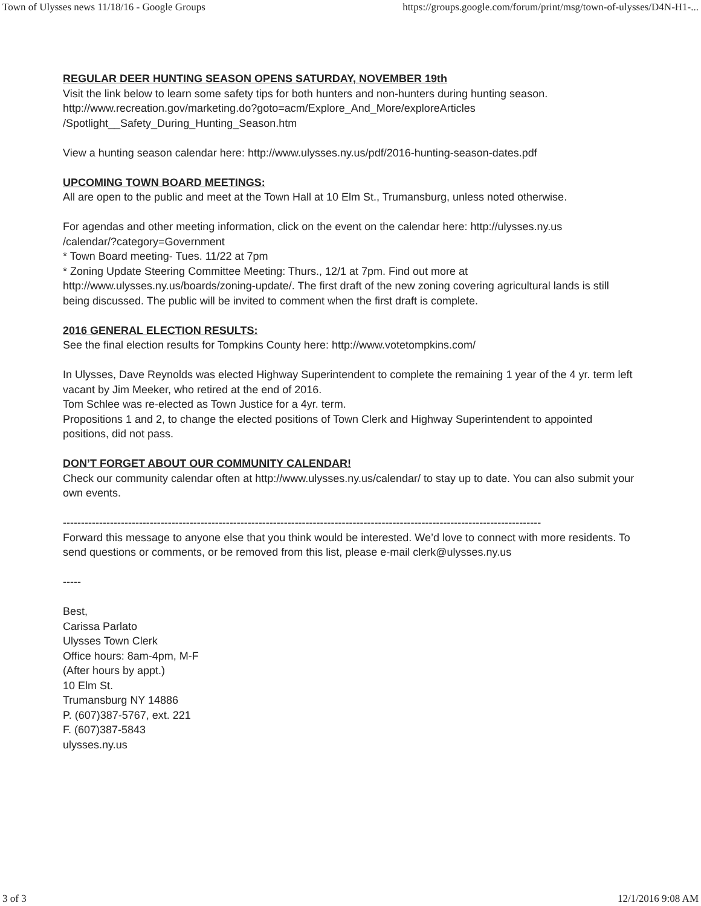Town of Ulysses news 11/18/16 - Google Groups https://groups.google.com/forum/print/msg/town-of-ulysses/D4N-H1-...
REGULAR DEER HUNTING SEASON OPENS SATURDAY, NOVEMBER 19th
Visit the link below to learn some safety tips for both hunters and non-hunters during hunting season.
http://www.recreation.gov/marketing.do?goto=acm/Explore_And_More/exploreArticles
/Spotlight__Safety_During_Hunting_Season.htm
View a hunting season calendar here: http://www.ulysses.ny.us/pdf/2016-hunting-season-dates.pdf
UPCOMING TOWN BOARD MEETINGS:
All are open to the public and meet at the Town Hall at 10 Elm St., Trumansburg, unless noted otherwise.
For agendas and other meeting information, click on the event on the calendar here: http://ulysses.ny.us
/calendar/?category=Government
* Town Board meeting- Tues. 11/22 at 7pm
* Zoning Update Steering Committee Meeting: Thurs., 12/1 at 7pm. Find out more at
http://www.ulysses.ny.us/boards/zoning-update/. The first draft of the new zoning covering agricultural lands is still being discussed. The public will be invited to comment when the first draft is complete.
2016 GENERAL ELECTION RESULTS:
See the final election results for Tompkins County here: http://www.votetompkins.com/
In Ulysses, Dave Reynolds was elected Highway Superintendent to complete the remaining 1 year of the 4 yr. term left vacant by Jim Meeker, who retired at the end of 2016.
Tom Schlee was re-elected as Town Justice for a 4yr. term.
Propositions 1 and 2, to change the elected positions of Town Clerk and Highway Superintendent to appointed positions, did not pass.
DON’T FORGET ABOUT OUR COMMUNITY CALENDAR!
Check our community calendar often at http://www.ulysses.ny.us/calendar/ to stay up to date. You can also submit your own events.
------------------------------------------------------------------------------------------------------------------------------------
Forward this message to anyone else that you think would be interested. We’d love to connect with more residents. To send questions or comments, or be removed from this list, please e-mail clerk@ulysses.ny.us
-----
Best,
Carissa Parlato
Ulysses Town Clerk
Office hours: 8am-4pm, M-F
(After hours by appt.)
10 Elm St.
Trumansburg NY 14886
P. (607)387-5767, ext. 221
F. (607)387-5843
ulysses.ny.us
3 of 3 12/1/2016 9:08 AM